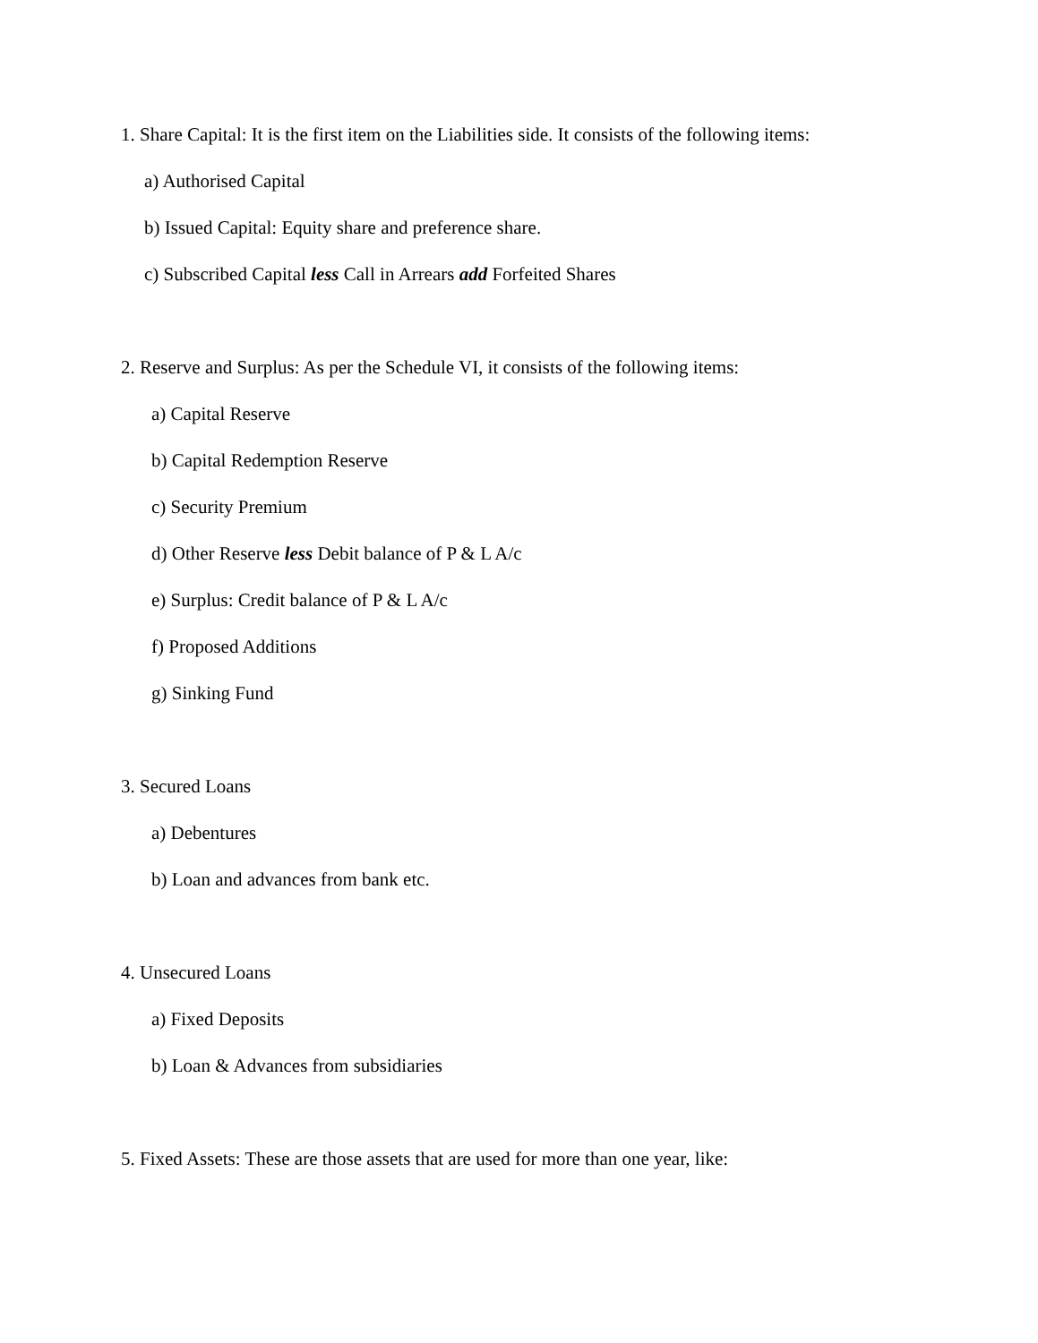1. Share Capital: It is the first item on the Liabilities side. It consists of the following items:
a) Authorised Capital
b) Issued Capital: Equity share and preference share.
c) Subscribed Capital less Call in Arrears add Forfeited Shares
2. Reserve and Surplus: As per the Schedule VI, it consists of the following items:
a) Capital Reserve
b) Capital Redemption Reserve
c) Security Premium
d) Other Reserve less Debit balance of P & L A/c
e) Surplus: Credit balance of P & L A/c
f) Proposed Additions
g) Sinking Fund
3. Secured Loans
a) Debentures
b) Loan and advances from bank etc.
4. Unsecured Loans
a) Fixed Deposits
b) Loan & Advances from subsidiaries
5. Fixed Assets: These are those assets that are used for more than one year, like: